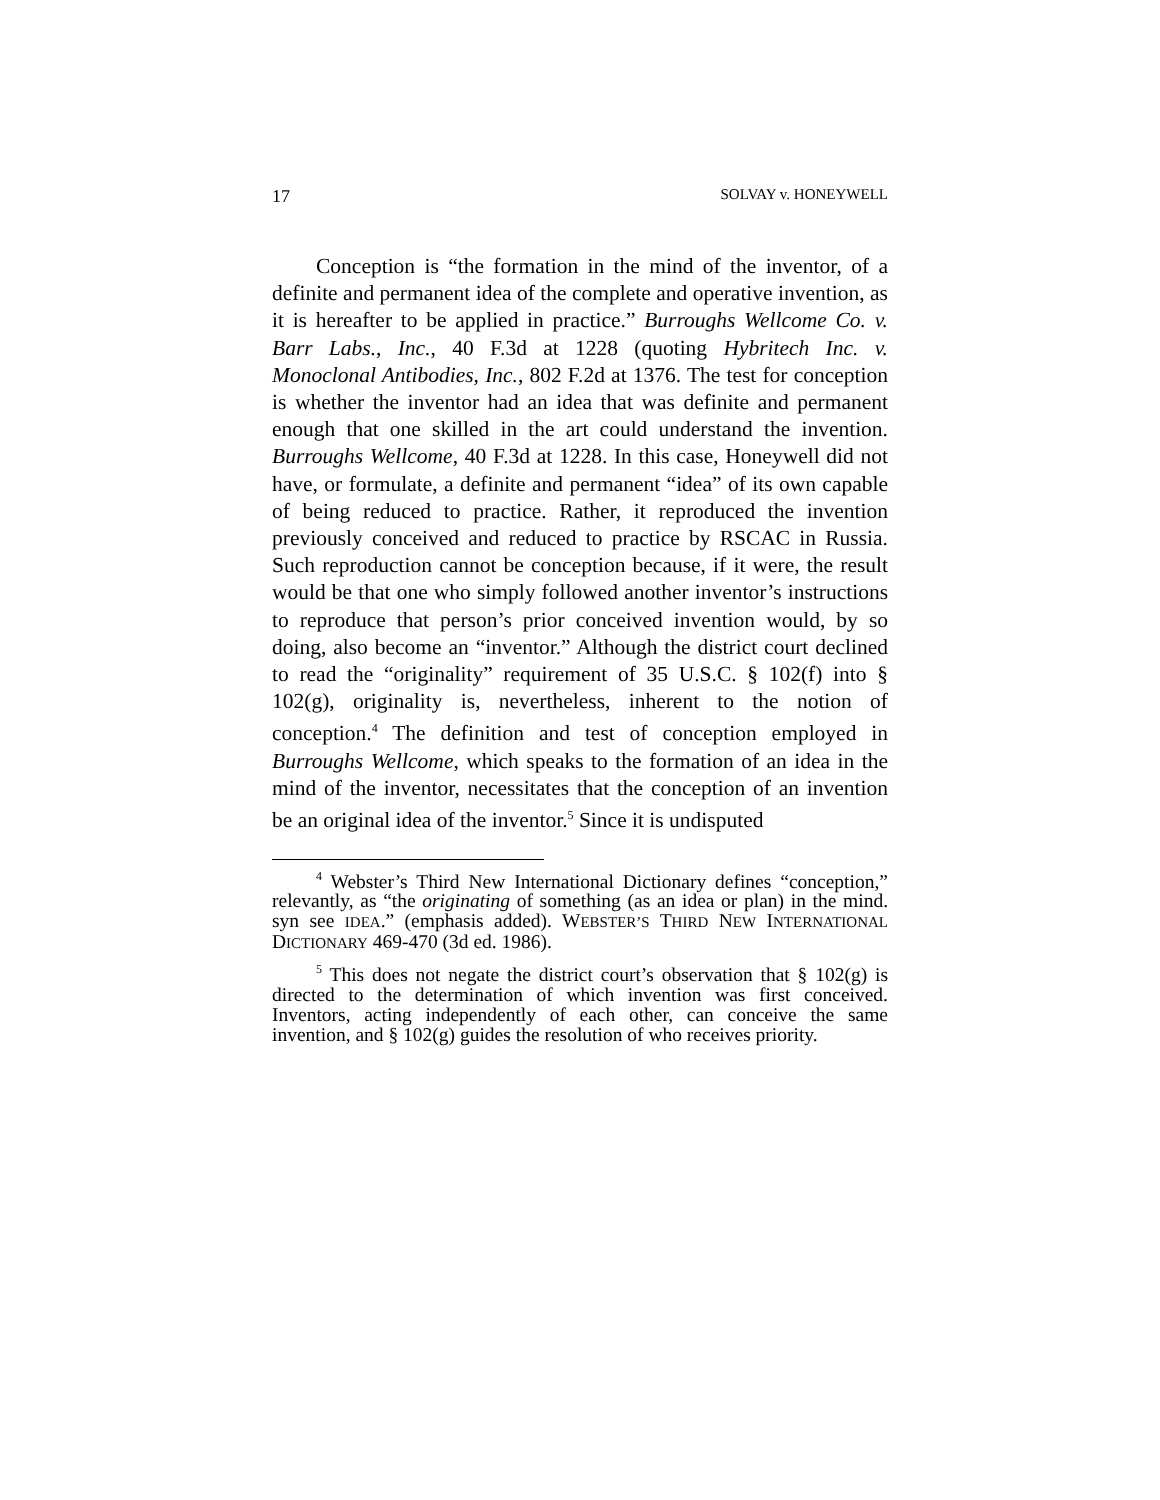17 SOLVAY v. HONEYWELL
Conception is “the formation in the mind of the inventor, of a definite and permanent idea of the complete and operative invention, as it is hereafter to be applied in practice.” Burroughs Wellcome Co. v. Barr Labs., Inc., 40 F.3d at 1228 (quoting Hybritech Inc. v. Monoclonal Antibodies, Inc., 802 F.2d at 1376. The test for conception is whether the inventor had an idea that was definite and permanent enough that one skilled in the art could understand the invention. Burroughs Wellcome, 40 F.3d at 1228. In this case, Honeywell did not have, or formulate, a definite and permanent “idea” of its own capable of being reduced to practice. Rather, it reproduced the invention previously conceived and reduced to practice by RSCAC in Russia. Such reproduction cannot be conception because, if it were, the result would be that one who simply followed another inventor’s instructions to reproduce that person’s prior conceived invention would, by so doing, also become an “inventor.” Although the district court declined to read the “originality” requirement of 35 U.S.C. § 102(f) into § 102(g), originality is, nevertheless, inherent to the notion of conception.<sup>4</sup> The definition and test of conception employed in Burroughs Wellcome, which speaks to the formation of an idea in the mind of the inventor, necessitates that the conception of an invention be an original idea of the inventor.<sup>5</sup> Since it is undisputed
<sup>4</sup> Webster’s Third New International Dictionary defines “conception,” relevantly, as “the originating of something (as an idea or plan) in the mind. syn see IDEA.” (emphasis added). WEBSTER’S THIRD NEW INTERNATIONAL DICTIONARY 469-470 (3d ed. 1986).
<sup>5</sup> This does not negate the district court’s observation that § 102(g) is directed to the determination of which invention was first conceived. Inventors, acting independently of each other, can conceive the same invention, and § 102(g) guides the resolution of who receives priority.